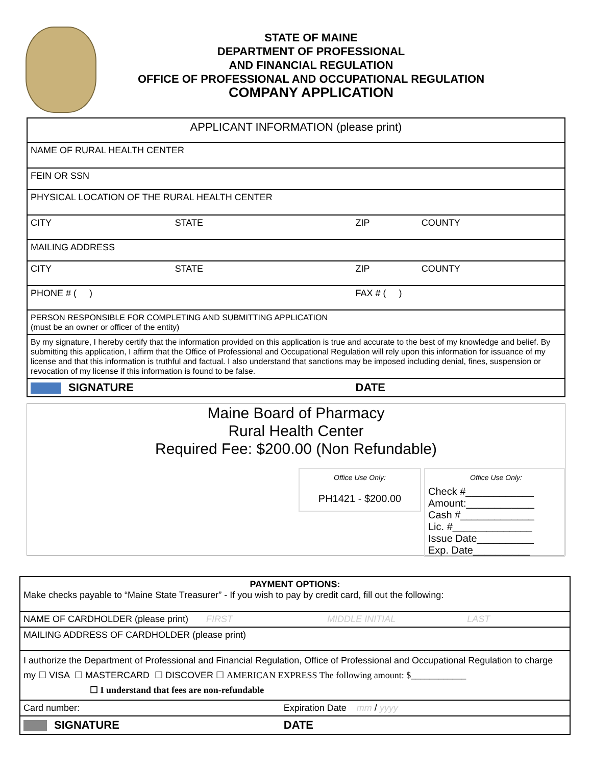STATE OF MAINE
DEPARTMENT OF PROFESSIONAL
AND FINANCIAL REGULATION
OFFICE OF PROFESSIONAL AND OCCUPATIONAL REGULATION
COMPANY APPLICATION
| APPLICANT INFORMATION (please print) | | | |
| NAME OF RURAL HEALTH CENTER | | | |
| FEIN OR SSN | | | |
| PHYSICAL LOCATION OF THE RURAL HEALTH CENTER | | | |
| CITY | STATE | ZIP | COUNTY |
| MAILING ADDRESS | | | |
| CITY | STATE | ZIP | COUNTY |
| PHONE # ( ) | | FAX # ( ) | |
| PERSON RESPONSIBLE FOR COMPLETING AND SUBMITTING APPLICATION (must be an owner or officer of the entity) | | | |
| By my signature, I hereby certify that the information provided on this application is true and accurate to the best of my knowledge and belief. By submitting this application, I affirm that the Office of Professional and Occupational Regulation will rely upon this information for issuance of my license and that this information is truthful and factual. I also understand that sanctions may be imposed including denial, fines, suspension or revocation of my license if this information is found to be false. | | | |
| SIGNATURE | | DATE | |
Maine Board of Pharmacy
Rural Health Center
Required Fee: $200.00 (Non Refundable)
Office Use Only:
PH1421 - $200.00
Office Use Only:
Check #____________
Amount:____________
Cash #_____________
Lic. #______________
Issue Date__________
Exp. Date__________
| PAYMENT OPTIONS: Make checks payable to “Maine State Treasurer” - If you wish to pay by credit card, fill out the following: | |
| NAME OF CARDHOLDER (please print) FIRST MIDDLE INITIAL LAST | |
| MAILING ADDRESS OF CARDHOLDER (please print) | |
| I authorize the Department of Professional and Financial Regulation, Office of Professional and Occupational Regulation to charge my ☐ VISA ☐ MASTERCARD ☐ DISCOVER ☐ AMERICAN EXPRESS The following amount: $____________ ☐ I understand that fees are non-refundable | |
| Card number: | Expiration Date mm / yyyy |
| SIGNATURE | DATE |